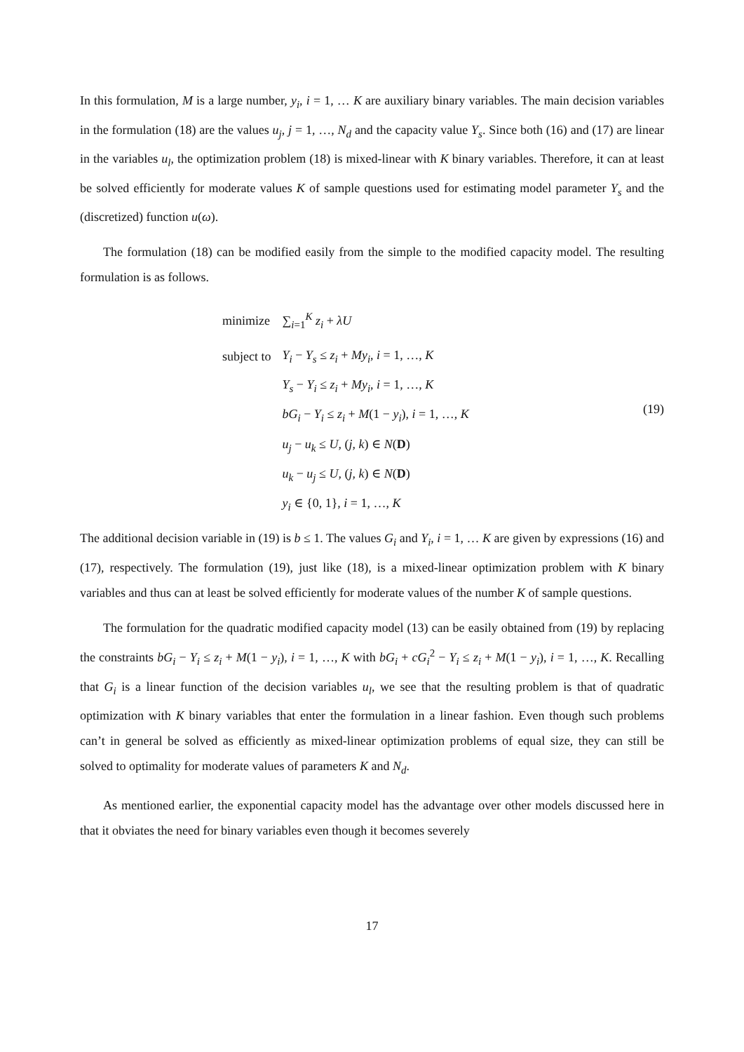In this formulation, M is a large number, y<sub>i</sub>, i = 1, … K are auxiliary binary variables. The main decision variables in the formulation (18) are the values u<sub>j</sub>, j = 1, …, N<sub>d</sub> and the capacity value Y<sub>s</sub>. Since both (16) and (17) are linear in the variables u<sub>l</sub>, the optimization problem (18) is mixed-linear with K binary variables. Therefore, it can at least be solved efficiently for moderate values K of sample questions used for estimating model parameter Y<sub>s</sub> and the (discretized) function u(ω).
The formulation (18) can be modified easily from the simple to the modified capacity model. The resulting formulation is as follows.
| minimize | ∑<sub>i=1</sub><sup>K</sup> z<sub>i</sub> + λU |
| subject to | Y<sub>i</sub> − Y<sub>s</sub> ≤ z<sub>i</sub> + My<sub>i</sub> , i = 1, …, K |
| | Y<sub>s</sub> − Y<sub>i</sub> ≤ z<sub>i</sub> + My<sub>i</sub> , i = 1, …, K |
| | bG<sub>i</sub> − Y<sub>i</sub> ≤ z<sub>i</sub> + M (1 − y<sub>i</sub> ), i = 1, …, K |
| | u<sub>j</sub> − u<sub>k</sub> ≤ U , ( j , k ) ∈ N ( D ) |
| | u<sub>k</sub> − u<sub>j</sub> ≤ U , ( j , k ) ∈ N ( D ) |
| | y<sub>i</sub> ∈ {0, 1}, i = 1, …, K |
(19)
The additional decision variable in (19) is b ≤ 1. The values G<sub>i</sub> and Y<sub>i</sub>, i = 1, … K are given by expressions (16) and (17), respectively. The formulation (19), just like (18), is a mixed-linear optimization problem with K binary variables and thus can at least be solved efficiently for moderate values of the number K of sample questions.
The formulation for the quadratic modified capacity model (13) can be easily obtained from (19) by replacing the constraints bG<sub>i</sub> − Y<sub>i</sub> ≤ z<sub>i</sub> + M(1 − y<sub>i</sub>), i = 1, …, K with bG<sub>i</sub> + cG<sub>i</sub><sup>2</sup> − Y<sub>i</sub> ≤ z<sub>i</sub> + M(1 − y<sub>i</sub>), i = 1, …, K. Recalling that G<sub>i</sub> is a linear function of the decision variables u<sub>l</sub>, we see that the resulting problem is that of quadratic optimization with K binary variables that enter the formulation in a linear fashion. Even though such problems can’t in general be solved as efficiently as mixed-linear optimization problems of equal size, they can still be solved to optimality for moderate values of parameters K and N<sub>d</sub>.
As mentioned earlier, the exponential capacity model has the advantage over other models discussed here in that it obviates the need for binary variables even though it becomes severely
17